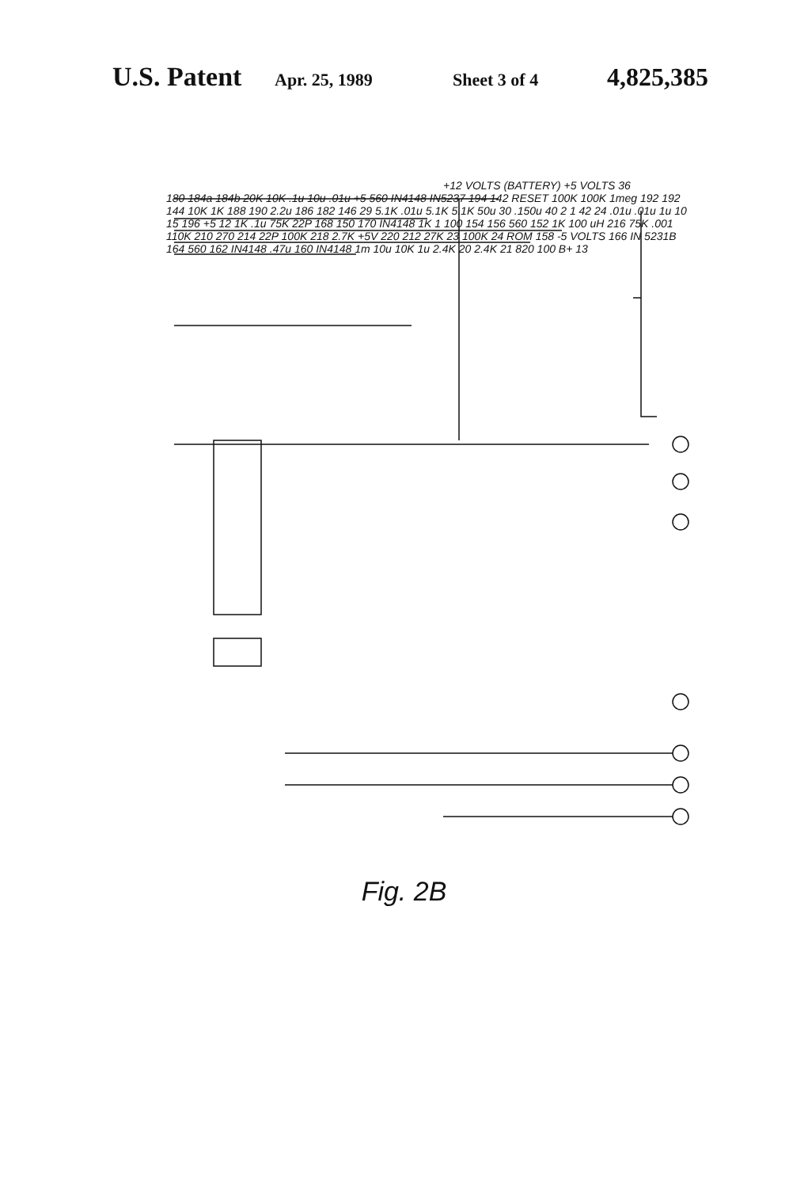U.S. Patent
Apr. 25, 1989 Sheet 3 of 4
4,825,385
+12 VOLTS (BATTERY) +5 VOLTS 36
180 184a 184b 20K 10K .1u 10u .01u +5 560 IN4148 IN5237 194 142 RESET 100K 100K 1meg 192 192 144 10K 1K 188 190 2.2u 186 182 146 29 5.1K .01u 5.1K 5.1K 50u 30 .150u 40 2 1 42 24 .01u .01u 1u 10 15 196 +5 12 1K .1u 75K 22P 168 150 170 IN4148 1K 1 100 154 156 560 152 1K 100 uH 216 75K .001 110K 210 270 214 22P 100K 218 2.7K +5V 220 212 27K 23 100K 24 ROM 158 -5 VOLTS 166 IN 5231B 164 560 162 IN4148 .47u 160 IN4148 1m 10u 10K 1u 2.4K 20 2.4K 21 820 100 B+ 13
Fig. 2B